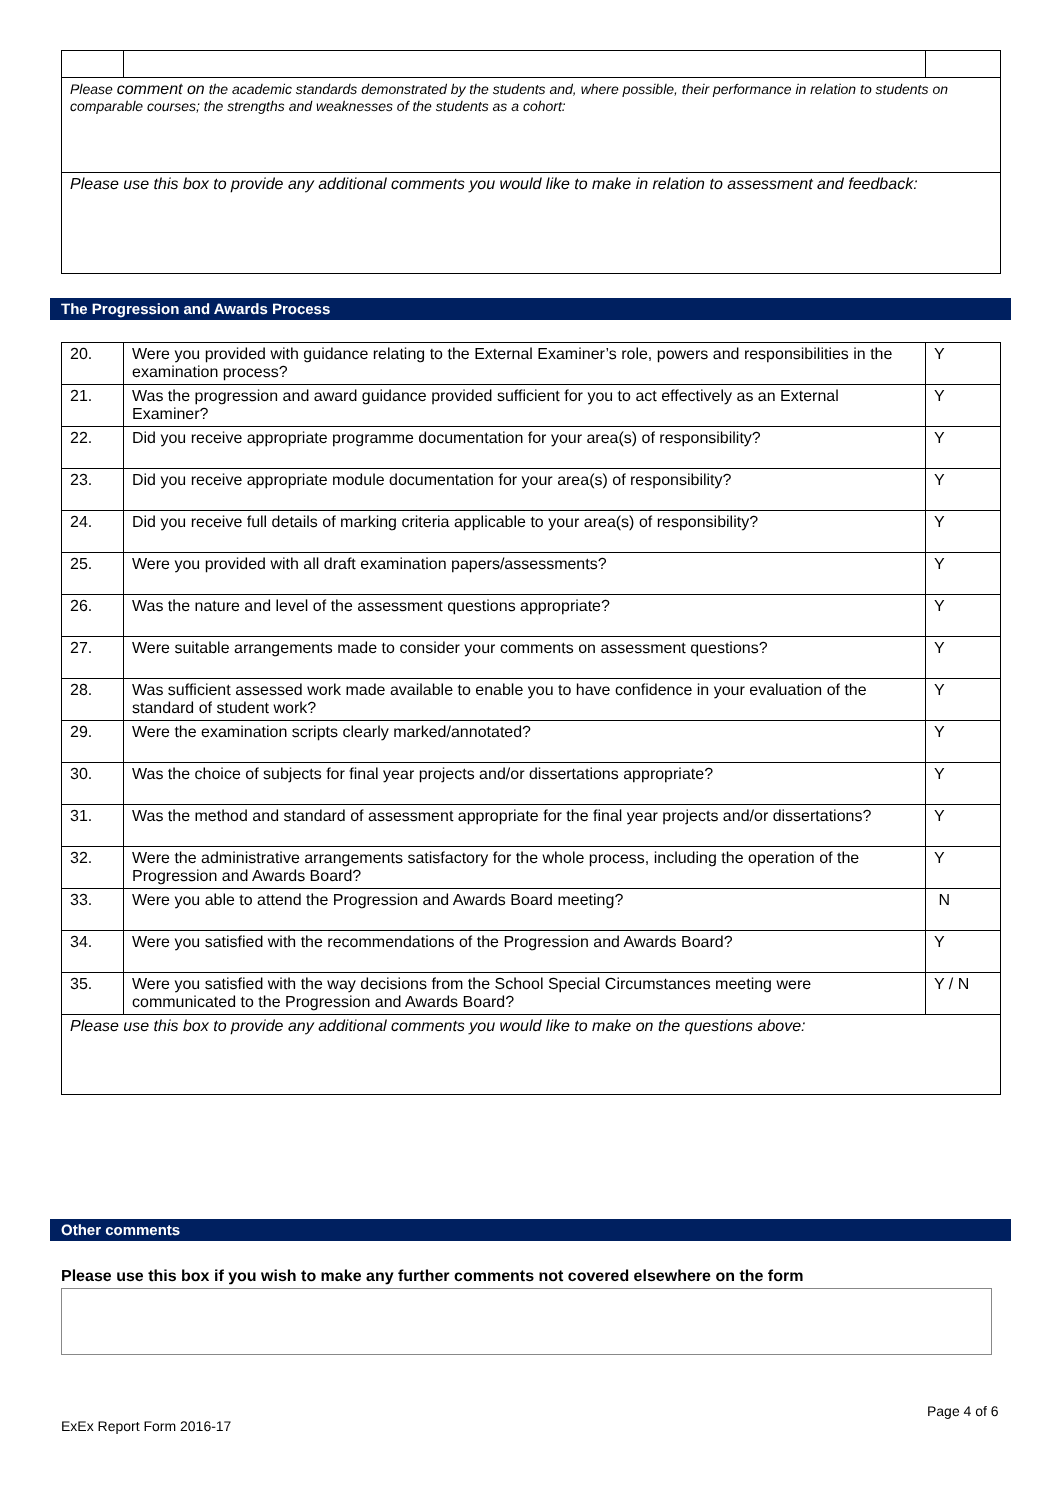| Please comment on the academic standards demonstrated by the students and, where possible, their performance in relation to students on comparable courses; the strengths and weaknesses of the students as a cohort: | | |
| Please use this box to provide any additional comments you would like to make in relation to assessment and feedback: | | |
The Progression and Awards Process
| 20. | Were you provided with guidance relating to the External Examiner’s role, powers and responsibilities in the examination process? | Y |
| 21. | Was the progression and award guidance provided sufficient for you to act effectively as an External Examiner? | Y |
| 22. | Did you receive appropriate programme documentation for your area(s) of responsibility? | Y |
| 23. | Did you receive appropriate module documentation for your area(s) of responsibility? | Y |
| 24. | Did you receive full details of marking criteria applicable to your area(s) of responsibility? | Y |
| 25. | Were you provided with all draft examination papers/assessments? | Y |
| 26. | Was the nature and level of the assessment questions appropriate? | Y |
| 27. | Were suitable arrangements made to consider your comments on assessment questions? | Y |
| 28. | Was sufficient assessed work made available to enable you to have confidence in your evaluation of the standard of student work? | Y |
| 29. | Were the examination scripts clearly marked/annotated? | Y |
| 30. | Was the choice of subjects for final year projects and/or dissertations appropriate? | Y |
| 31. | Was the method and standard of assessment appropriate for the final year projects and/or dissertations? | Y |
| 32. | Were the administrative arrangements satisfactory for the whole process, including the operation of the Progression and Awards Board? | Y |
| 33. | Were you able to attend the Progression and Awards Board meeting? | N |
| 34. | Were you satisfied with the recommendations of the Progression and Awards Board? | Y |
| 35. | Were you satisfied with the way decisions from the School Special Circumstances meeting were communicated to the Progression and Awards Board? | Y / N |
| Please use this box to provide any additional comments you would like to make on the questions above: | | |
Other comments
Please use this box if you wish to make any further comments not covered elsewhere on the form
Page 4 of 6
ExEx Report Form 2016-17